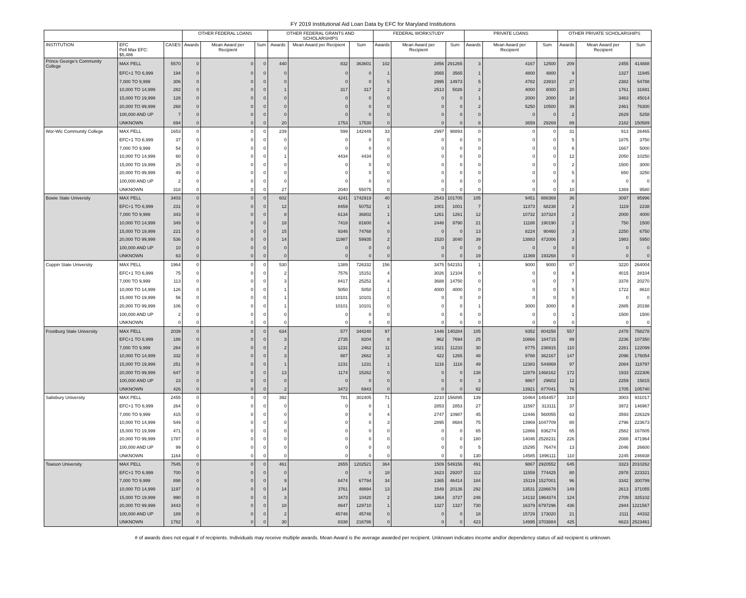FY 2019 Institutional Aid Loan Data by EFC for Maryland Institutions
| | | | OTHER FEDERAL LOANS | | | OTHER FEDERAL GRANTS AND SCHOLARSHIPS | | | FEDERAL WORKSTUDY | | | PRIVATE LOANS | | | OTHER PRIVATE SCHOLARSHIPS | | |
| --- | --- | --- | --- | --- | --- | --- | --- | --- | --- | --- | --- | --- | --- | --- | --- | --- | --- |
| INSTITUTION | EFC Pell Max EFC: $5,486 | CASES | Awards | Mean Award per Recipient | Sum | Awards | Mean Award per Recipient | Sum | Awards | Mean Award per Recipient | Sum | Awards | Mean Award per Recipient | Sum | Awards | Mean Award per Recipient | Sum |
| Prince George's Community College | MAX PELL | 5570 | 0 | 0 | 0 | 440 | 832 | 363601 | 102 | 2856 | 291265 | 3 | 4167 | 12500 | 209 | 2455 | 414888 |
| | EFC+1 TO 6,999 | 194 | 0 | 0 | 0 | 0 | 0 | 0 | 1 | 3565 | 3565 | 1 | 4800 | 4800 | 9 | 1327 | 11945 |
| | 7,000 TO 9,999 | 306 | 0 | 0 | 0 | 0 | 0 | 0 | 5 | 2995 | 14973 | 5 | 4782 | 23910 | 27 | 2382 | 54788 |
| | 10,000 TO 14,999 | 282 | 0 | 0 | 0 | 1 | 317 | 317 | 2 | 2513 | 5026 | 2 | 4000 | 8000 | 20 | 1761 | 31691 |
| | 15,000 TO 19,999 | 128 | 0 | 0 | 0 | 0 | 0 | 0 | 0 | 0 | 0 | 1 | 2000 | 2000 | 18 | 3463 | 45014 |
| | 20,000 TO 99,999 | 268 | 0 | 0 | 0 | 0 | 0 | 0 | 0 | 0 | 0 | 2 | 5250 | 10500 | 39 | 2461 | 76300 |
| | 100,000 AND UP | 7 | 0 | 0 | 0 | 0 | 0 | 0 | 0 | 0 | 0 | 0 | 0 | 0 | 2 | 2629 | 5258 |
| | UNKNOWN | 694 | 0 | 0 | 0 | 20 | 1753 | 17530 | 0 | 0 | 0 | 8 | 3659 | 29269 | 89 | 2182 | 150589 |
| Wor-Wic Community College | MAX PELL | 1653 | 0 | 0 | 0 | 239 | 599 | 142449 | 33 | 2997 | 98893 | 0 | 0 | 0 | 31 | 913 | 26465 |
| | EFC+1 TO 6,999 | 37 | 0 | 0 | 0 | 0 | 0 | 0 | 0 | 0 | 0 | 0 | 0 | 0 | 5 | 1875 | 3750 |
| | 7,000 TO 9,999 | 54 | 0 | 0 | 0 | 0 | 0 | 0 | 0 | 0 | 0 | 0 | 0 | 0 | 6 | 1667 | 5000 |
| | 10,000 TO 14,999 | 60 | 0 | 0 | 0 | 1 | 4434 | 4434 | 0 | 0 | 0 | 0 | 0 | 0 | 12 | 2050 | 10250 |
| | 15,000 TO 19,999 | 25 | 0 | 0 | 0 | 0 | 0 | 0 | 0 | 0 | 0 | 0 | 0 | 0 | 2 | 1500 | 3000 |
| | 20,000 TO 99,999 | 49 | 0 | 0 | 0 | 0 | 0 | 0 | 0 | 0 | 0 | 0 | 0 | 0 | 5 | 650 | 3250 |
| | 100,000 AND UP | 2 | 0 | 0 | 0 | 0 | 0 | 0 | 0 | 0 | 0 | 0 | 0 | 0 | 0 | 0 | 0 |
| | UNKNOWN | 318 | 0 | 0 | 0 | 27 | 2040 | 55075 | 0 | 0 | 0 | 0 | 0 | 0 | 10 | 1369 | 9580 |
| Bowie State University | MAX PELL | 3403 | 0 | 0 | 0 | 602 | 4241 | 1742919 | 40 | 2543 | 101705 | 105 | 9451 | 888369 | 36 | 3097 | 95996 |
| | EFC+1 TO 6,999 | 231 | 0 | 0 | 0 | 12 | 8459 | 50752 | 1 | 1001 | 1001 | 7 | 11373 | 68238 | 2 | 1119 | 2238 |
| | 7,000 TO 9,999 | 343 | 0 | 0 | 0 | 8 | 6134 | 36802 | 1 | 1261 | 1261 | 12 | 10732 | 107324 | 2 | 2000 | 4000 |
| | 10,000 TO 14,999 | 349 | 0 | 0 | 0 | 18 | 7418 | 81600 | 4 | 2448 | 9790 | 21 | 11188 | 190190 | 2 | 750 | 1500 |
| | 15,000 TO 19,999 | 221 | 0 | 0 | 0 | 15 | 9346 | 74768 | 0 | 0 | 0 | 13 | 8224 | 90460 | 3 | 2250 | 6750 |
| | 20,000 TO 99,999 | 536 | 0 | 0 | 0 | 14 | 11987 | 59935 | 2 | 1520 | 3040 | 39 | 13883 | 472006 | 3 | 1983 | 5950 |
| | 100,000 AND UP | 10 | 0 | 0 | 0 | 0 | 0 | 0 | 0 | 0 | 0 | 0 | 0 | 0 | 0 | 0 | 0 |
| | UNKNOWN | 63 | 0 | 0 | 0 | 0 | 0 | 0 | 0 | 0 | 0 | 19 | 11369 | 193268 | 0 | 0 | 0 |
| Coppin State University | MAX PELL | 1964 | 0 | 0 | 0 | 530 | 1389 | 726332 | 156 | 3475 | 542151 | 1 | 9000 | 9000 | 87 | 3220 | 264004 |
| | EFC+1 TO 6,999 | 75 | 0 | 0 | 0 | 2 | 7576 | 15151 | 4 | 3026 | 12104 | 0 | 0 | 0 | 8 | 4015 | 28104 |
| | 7,000 TO 9,999 | 113 | 0 | 0 | 0 | 3 | 8417 | 25252 | 4 | 3688 | 14750 | 0 | 0 | 0 | 7 | 3378 | 20270 |
| | 10,000 TO 14,999 | 126 | 0 | 0 | 0 | 1 | 5050 | 5050 | 1 | 4000 | 4000 | 0 | 0 | 0 | 5 | 1722 | 8610 |
| | 15,000 TO 19,999 | 56 | 0 | 0 | 0 | 1 | 10101 | 10101 | 0 | 0 | 0 | 0 | 0 | 0 | 0 | 0 | 0 |
| | 20,000 TO 99,999 | 106 | 0 | 0 | 0 | 1 | 10101 | 10101 | 0 | 0 | 0 | 1 | 3000 | 3000 | 8 | 2885 | 20198 |
| | 100,000 AND UP | 2 | 0 | 0 | 0 | 0 | 0 | 0 | 0 | 0 | 0 | 0 | 0 | 0 | 1 | 1500 | 1500 |
| | UNKNOWN | 0 | 0 | 0 | 0 | 0 | 0 | 0 | 0 | 0 | 0 | 0 | 0 | 0 | 0 | 0 | 0 |
| Frostburg State University | MAX PELL | 2039 | 0 | 0 | 0 | 634 | 577 | 344240 | 97 | 1446 | 140284 | 105 | 9352 | 804258 | 557 | 2478 | 758278 |
| | EFC+1 TO 6,999 | 186 | 0 | 0 | 0 | 3 | 2735 | 8204 | 8 | 962 | 7694 | 25 | 10866 | 184715 | 89 | 2236 | 107350 |
| | 7,000 TO 9,999 | 264 | 0 | 0 | 0 | 2 | 1231 | 2462 | 11 | 1021 | 11233 | 30 | 8775 | 236915 | 110 | 2261 | 122099 |
| | 10,000 TO 14,999 | 332 | 0 | 0 | 0 | 3 | 887 | 2662 | 3 | 422 | 1265 | 48 | 9788 | 362167 | 147 | 2096 | 176054 |
| | 15,000 TO 19,999 | 251 | 0 | 0 | 0 | 1 | 1231 | 1231 | 1 | 1116 | 1116 | 49 | 12383 | 544869 | 97 | 2084 | 118797 |
| | 20,000 TO 99,999 | 647 | 0 | 0 | 0 | 13 | 1174 | 15262 | 0 | 0 | 0 | 138 | 12879 | 1468162 | 172 | 1933 | 222306 |
| | 100,000 AND UP | 23 | 0 | 0 | 0 | 0 | 0 | 0 | 0 | 0 | 0 | 3 | 9867 | 29602 | 12 | 2259 | 15815 |
| | UNKNOWN | 426 | 0 | 0 | 0 | 2 | 3472 | 6943 | 0 | 0 | 0 | 82 | 13921 | 877041 | 76 | 1705 | 105740 |
| Salisbury University | MAX PELL | 2455 | 0 | 0 | 0 | 392 | 781 | 302405 | 71 | 2210 | 156895 | 139 | 10464 | 1454457 | 310 | 3003 | 931017 |
| | EFC+1 TO 6,999 | 264 | 0 | 0 | 0 | 0 | 0 | 0 | 1 | 2853 | 2853 | 27 | 11597 | 313111 | 37 | 3972 | 146967 |
| | 7,000 TO 9,999 | 415 | 0 | 0 | 0 | 0 | 0 | 0 | 4 | 2747 | 10987 | 45 | 12446 | 560055 | 63 | 3593 | 226329 |
| | 10,000 TO 14,999 | 549 | 0 | 0 | 0 | 0 | 0 | 0 | 3 | 2895 | 8684 | 75 | 13969 | 1047709 | 80 | 2796 | 223673 |
| | 15,000 TO 19,999 | 471 | 0 | 0 | 0 | 0 | 0 | 0 | 0 | 0 | 0 | 65 | 12866 | 836274 | 65 | 2582 | 167805 |
| | 20,000 TO 99,999 | 1787 | 0 | 0 | 0 | 0 | 0 | 0 | 0 | 0 | 0 | 180 | 14046 | 2528231 | 226 | 2088 | 471964 |
| | 100,000 AND UP | 99 | 0 | 0 | 0 | 0 | 0 | 0 | 0 | 0 | 0 | 5 | 15295 | 76474 | 13 | 2046 | 26600 |
| | UNKNOWN | 1164 | 0 | 0 | 0 | 0 | 0 | 0 | 0 | 0 | 0 | 130 | 14585 | 1896111 | 110 | 2245 | 246938 |
| Towson University | MAX PELL | 7545 | 0 | 0 | 0 | 461 | 2655 | 1202521 | 364 | 1509 | 549156 | 491 | 9867 | 2920552 | 645 | 3323 | 2010262 |
| | EFC+1 TO 6,999 | 700 | 0 | 0 | 0 | 0 | 0 | 0 | 18 | 1623 | 29207 | 112 | 11559 | 774425 | 80 | 2978 | 223321 |
| | 7,000 TO 9,999 | 898 | 0 | 0 | 0 | 9 | 8474 | 67794 | 34 | 1365 | 46414 | 184 | 15119 | 1527001 | 96 | 3342 | 300799 |
| | 10,000 TO 14,999 | 1197 | 0 | 0 | 0 | 14 | 3761 | 48894 | 13 | 1549 | 20136 | 292 | 13531 | 2286678 | 149 | 2613 | 371055 |
| | 15,000 TO 19,999 | 990 | 0 | 0 | 0 | 3 | 3473 | 10420 | 2 | 1864 | 3727 | 246 | 14132 | 1964374 | 124 | 2709 | 325102 |
| | 20,000 TO 99,999 | 3443 | 0 | 0 | 0 | 18 | 8647 | 129710 | 1 | 1327 | 1327 | 730 | 16379 | 6797296 | 436 | 2944 | 1221567 |
| | 100,000 AND UP | 189 | 0 | 0 | 0 | 2 | 45748 | 45748 | 0 | 0 | 0 | 18 | 15729 | 173020 | 21 | 2111 | 44332 |
| | UNKNOWN | 1782 | 0 | 0 | 0 | 30 | 8338 | 216786 | 0 | 0 | 0 | 423 | 14995 | 3703884 | 425 | 6623 | 2523461 |
# of awards does not equal # of recipients. Individuals may receive multiple awards. Mean Award is the average awarded per recipient. Unknown indicates income and/or dependency status of aid recipient is unknown.